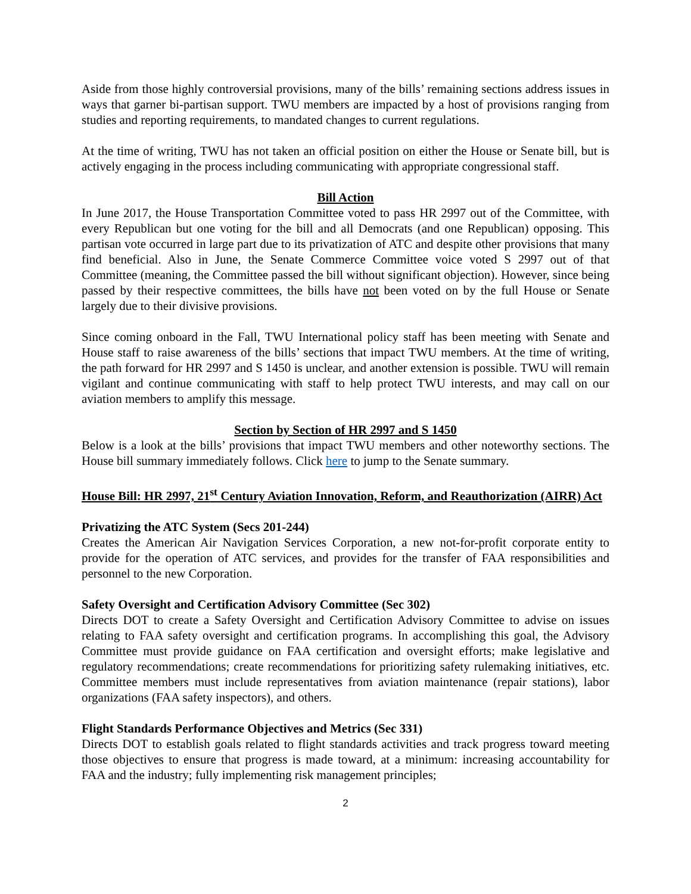Aside from those highly controversial provisions, many of the bills’ remaining sections address issues in ways that garner bi-partisan support. TWU members are impacted by a host of provisions ranging from studies and reporting requirements, to mandated changes to current regulations.
At the time of writing, TWU has not taken an official position on either the House or Senate bill, but is actively engaging in the process including communicating with appropriate congressional staff.
Bill Action
In June 2017, the House Transportation Committee voted to pass HR 2997 out of the Committee, with every Republican but one voting for the bill and all Democrats (and one Republican) opposing. This partisan vote occurred in large part due to its privatization of ATC and despite other provisions that many find beneficial. Also in June, the Senate Commerce Committee voice voted S 2997 out of that Committee (meaning, the Committee passed the bill without significant objection). However, since being passed by their respective committees, the bills have not been voted on by the full House or Senate largely due to their divisive provisions.
Since coming onboard in the Fall, TWU International policy staff has been meeting with Senate and House staff to raise awareness of the bills’ sections that impact TWU members. At the time of writing, the path forward for HR 2997 and S 1450 is unclear, and another extension is possible. TWU will remain vigilant and continue communicating with staff to help protect TWU interests, and may call on our aviation members to amplify this message.
Section by Section of HR 2997 and S 1450
Below is a look at the bills’ provisions that impact TWU members and other noteworthy sections. The House bill summary immediately follows. Click here to jump to the Senate summary.
House Bill: HR 2997, 21<sup>st</sup> Century Aviation Innovation, Reform, and Reauthorization (AIRR) Act
Privatizing the ATC System (Secs 201-244)
Creates the American Air Navigation Services Corporation, a new not-for-profit corporate entity to provide for the operation of ATC services, and provides for the transfer of FAA responsibilities and personnel to the new Corporation.
Safety Oversight and Certification Advisory Committee (Sec 302)
Directs DOT to create a Safety Oversight and Certification Advisory Committee to advise on issues relating to FAA safety oversight and certification programs. In accomplishing this goal, the Advisory Committee must provide guidance on FAA certification and oversight efforts; make legislative and regulatory recommendations; create recommendations for prioritizing safety rulemaking initiatives, etc. Committee members must include representatives from aviation maintenance (repair stations), labor organizations (FAA safety inspectors), and others.
Flight Standards Performance Objectives and Metrics (Sec 331)
Directs DOT to establish goals related to flight standards activities and track progress toward meeting those objectives to ensure that progress is made toward, at a minimum: increasing accountability for FAA and the industry; fully implementing risk management principles;
2